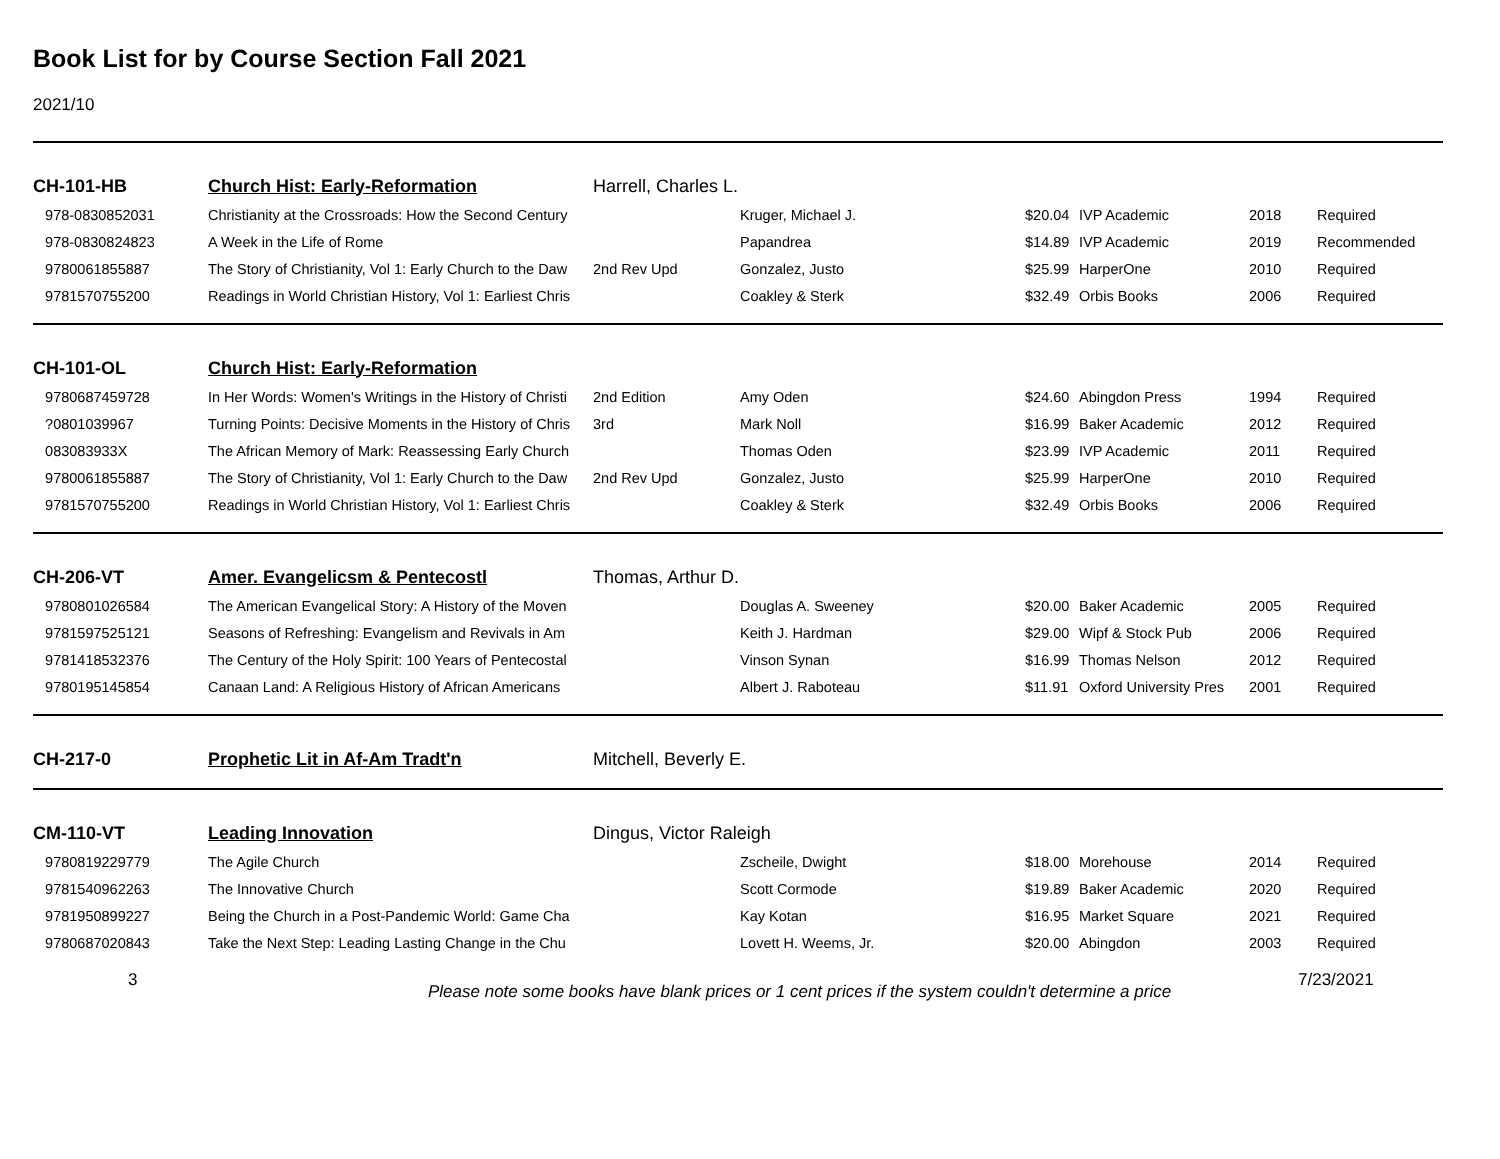Book List for by Course Section Fall 2021
2021/10
| CH-101-HB | Church Hist: Early-Reformation | Harrell, Charles L. | | | | | |
| 978-0830852031 | Christianity at the Crossroads: How the Second Century | | Kruger, Michael J. | $20.04 | IVP Academic | 2018 | Required |
| 978-0830824823 | A Week in the Life of Rome | | Papandrea | $14.89 | IVP Academic | 2019 | Recommended |
| 9780061855887 | The Story of Christianity, Vol 1: Early Church to the Daw | 2nd Rev Upd | Gonzalez, Justo | $25.99 | HarperOne | 2010 | Required |
| 9781570755200 | Readings in World Christian History, Vol 1: Earliest Chris | | Coakley & Sterk | $32.49 | Orbis Books | 2006 | Required |
| CH-101-OL | Church Hist: Early-Reformation | | | | | | |
| 9780687459728 | In Her Words: Women's Writings in the History of Christi | 2nd Edition | Amy Oden | $24.60 | Abingdon Press | 1994 | Required |
| ?0801039967 | Turning Points: Decisive Moments in the History of Chris | 3rd | Mark Noll | $16.99 | Baker Academic | 2012 | Required |
| 083083933X | The African Memory of Mark: Reassessing Early Church | | Thomas Oden | $23.99 | IVP Academic | 2011 | Required |
| 9780061855887 | The Story of Christianity, Vol 1: Early Church to the Daw | 2nd Rev Upd | Gonzalez, Justo | $25.99 | HarperOne | 2010 | Required |
| 9781570755200 | Readings in World Christian History, Vol 1: Earliest Chris | | Coakley & Sterk | $32.49 | Orbis Books | 2006 | Required |
| CH-206-VT | Amer. Evangelicsm & Pentecostl | Thomas, Arthur D. | | | | | |
| 9780801026584 | The American Evangelical Story: A History of the Moven | | Douglas A. Sweeney | $20.00 | Baker Academic | 2005 | Required |
| 9781597525121 | Seasons of Refreshing: Evangelism and Revivals in Am | | Keith J. Hardman | $29.00 | Wipf & Stock Pub | 2006 | Required |
| 9781418532376 | The Century of the Holy Spirit: 100 Years of Pentecostal | | Vinson Synan | $16.99 | Thomas Nelson | 2012 | Required |
| 9780195145854 | Canaan Land: A Religious History of African Americans | | Albert J. Raboteau | $11.91 | Oxford University Pres | 2001 | Required |
| CH-217-0 | Prophetic Lit in Af-Am Tradt'n | Mitchell, Beverly E. | | | | | |
| CM-110-VT | Leading Innovation | Dingus, Victor Raleigh | | | | | |
| 9780819229779 | The Agile Church | | Zscheile, Dwight | $18.00 | Morehouse | 2014 | Required |
| 9781540962263 | The Innovative Church | | Scott Cormode | $19.89 | Baker Academic | 2020 | Required |
| 9781950899227 | Being the Church in a Post-Pandemic World: Game Cha | | Kay Kotan | $16.95 | Market Square | 2021 | Required |
| 9780687020843 | Take the Next Step: Leading Lasting Change in the Chu | | Lovett H. Weems, Jr. | $20.00 | Abingdon | 2003 | Required |
3
Please note some books have blank prices or 1 cent prices if the system couldn't determine a price
7/23/2021